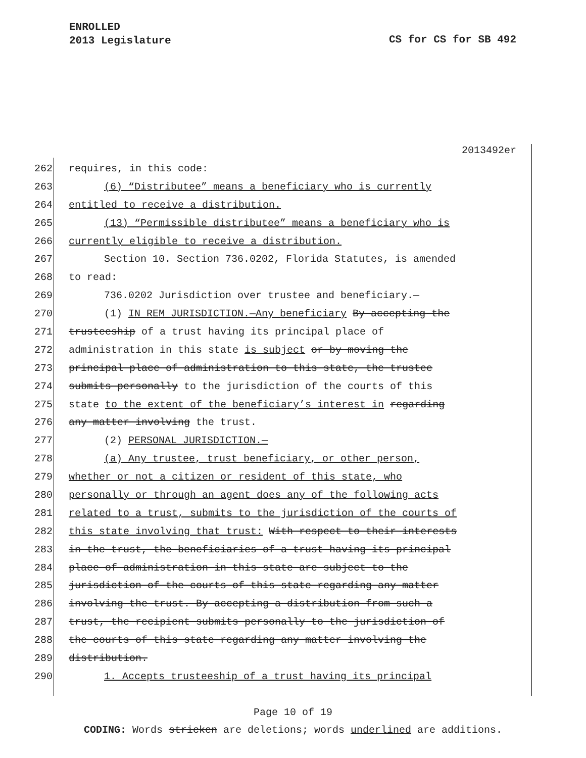ENROLLED
2013 Legislature
CS for CS for SB 492
2013492er
262 requires, in this code:
263 (6) “Distributee” means a beneficiary who is currently
264 entitled to receive a distribution.
265 (13) “Permissible distributee” means a beneficiary who is
266 currently eligible to receive a distribution.
267 Section 10. Section 736.0202, Florida Statutes, is amended
268 to read:
269 736.0202 Jurisdiction over trustee and beneficiary.—
270 (1) IN REM JURISDICTION.—Any beneficiary By accepting the
271 trusteeship of a trust having its principal place of
272 administration in this state is subject or by moving the
273 principal place of administration to this state, the trustee
274 submits personally to the jurisdiction of the courts of this
275 state to the extent of the beneficiary’s interest in regarding
276 any matter involving the trust.
277 (2) PERSONAL JURISDICTION.—
278 (a) Any trustee, trust beneficiary, or other person,
279 whether or not a citizen or resident of this state, who
280 personally or through an agent does any of the following acts
281 related to a trust, submits to the jurisdiction of the courts of
282 this state involving that trust: With respect to their interests
283 in the trust, the beneficiaries of a trust having its principal
284 place of administration in this state are subject to the
285 jurisdiction of the courts of this state regarding any matter
286 involving the trust. By accepting a distribution from such a
287 trust, the recipient submits personally to the jurisdiction of
288 the courts of this state regarding any matter involving the
289 distribution.
290 1. Accepts trusteeship of a trust having its principal
Page 10 of 19
CODING: Words stricken are deletions; words underlined are additions.